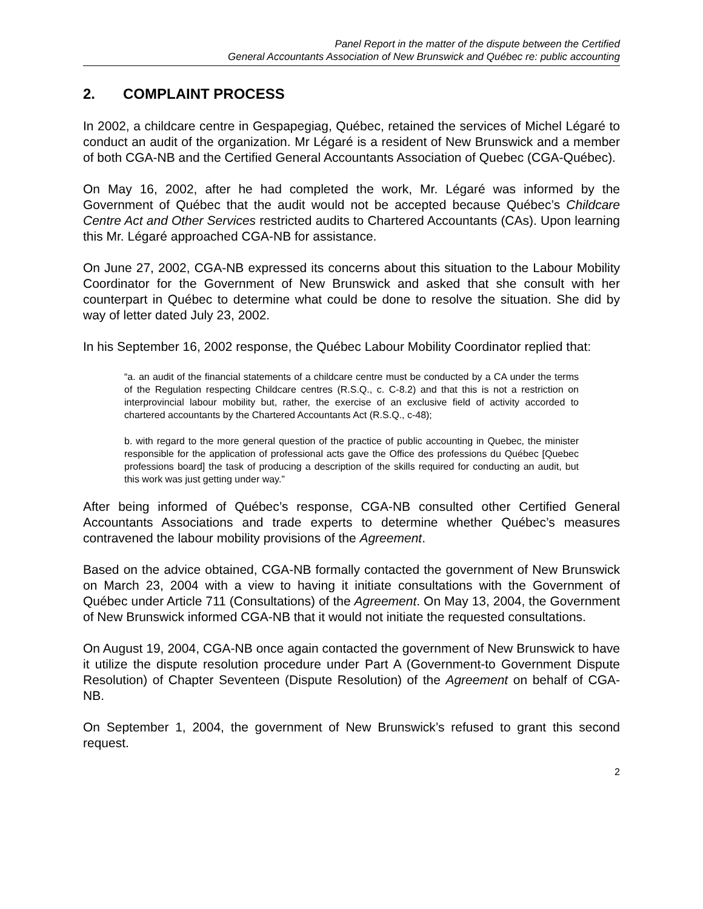Panel Report in the matter of the dispute between the Certified
General Accountants Association of New Brunswick and Québec re: public accounting
2. COMPLAINT PROCESS
In 2002, a childcare centre in Gespapegiag, Québec, retained the services of Michel Légaré to conduct an audit of the organization. Mr Légaré is a resident of New Brunswick and a member of both CGA-NB and the Certified General Accountants Association of Quebec (CGA-Québec).
On May 16, 2002, after he had completed the work, Mr. Légaré was informed by the Government of Québec that the audit would not be accepted because Québec’s Childcare Centre Act and Other Services restricted audits to Chartered Accountants (CAs). Upon learning this Mr. Légaré approached CGA-NB for assistance.
On June 27, 2002, CGA-NB expressed its concerns about this situation to the Labour Mobility Coordinator for the Government of New Brunswick and asked that she consult with her counterpart in Québec to determine what could be done to resolve the situation. She did by way of letter dated July 23, 2002.
In his September 16, 2002 response, the Québec Labour Mobility Coordinator replied that:
“a. an audit of the financial statements of a childcare centre must be conducted by a CA under the terms of the Regulation respecting Childcare centres (R.S.Q., c. C-8.2) and that this is not a restriction on interprovincial labour mobility but, rather, the exercise of an exclusive field of activity accorded to chartered accountants by the Chartered Accountants Act (R.S.Q., c-48);
b. with regard to the more general question of the practice of public accounting in Quebec, the minister responsible for the application of professional acts gave the Office des professions du Québec [Quebec professions board] the task of producing a description of the skills required for conducting an audit, but this work was just getting under way.”
After being informed of Québec’s response, CGA-NB consulted other Certified General Accountants Associations and trade experts to determine whether Québec’s measures contravened the labour mobility provisions of the Agreement.
Based on the advice obtained, CGA-NB formally contacted the government of New Brunswick on March 23, 2004 with a view to having it initiate consultations with the Government of Québec under Article 711 (Consultations) of the Agreement. On May 13, 2004, the Government of New Brunswick informed CGA-NB that it would not initiate the requested consultations.
On August 19, 2004, CGA-NB once again contacted the government of New Brunswick to have it utilize the dispute resolution procedure under Part A (Government-to Government Dispute Resolution) of Chapter Seventeen (Dispute Resolution) of the Agreement on behalf of CGA-NB.
On September 1, 2004, the government of New Brunswick’s refused to grant this second request.
2